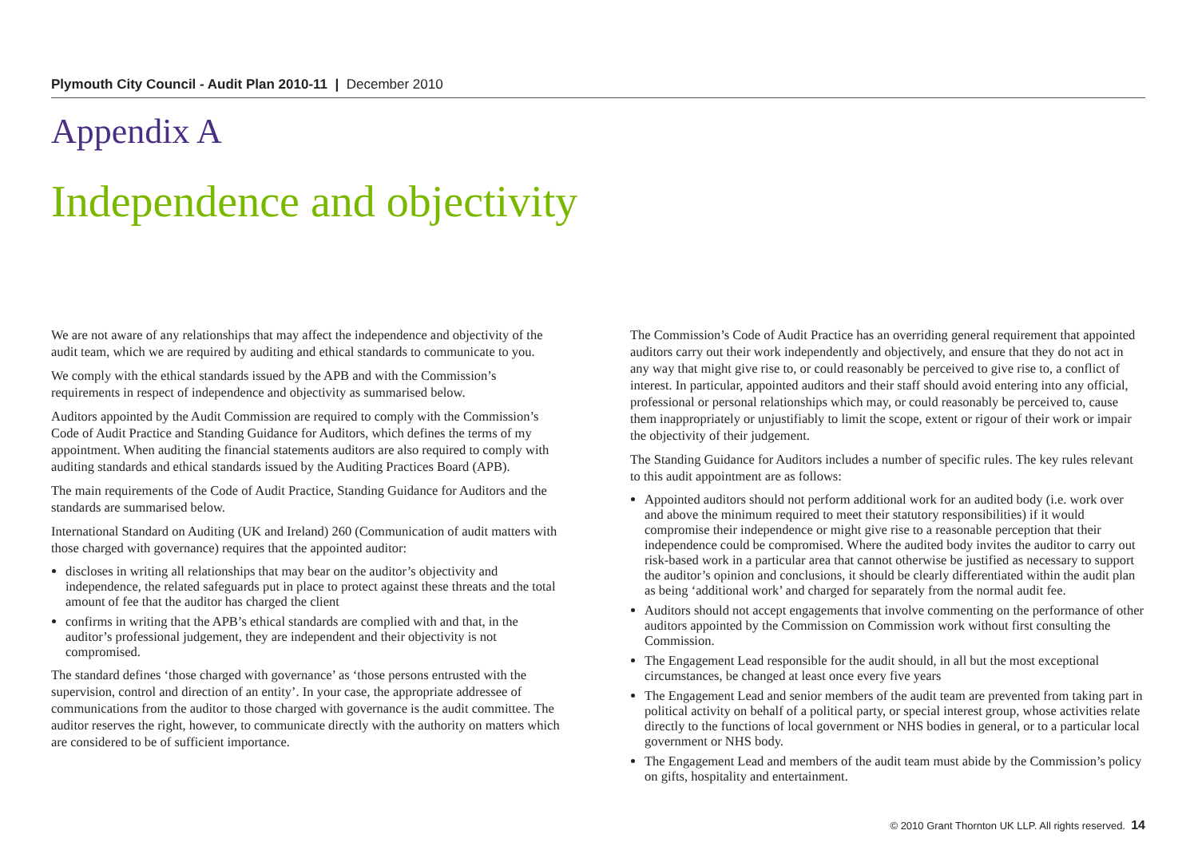Plymouth City Council - Audit Plan 2010-11 | December 2010
Appendix A
Independence and objectivity
We are not aware of any relationships that may affect the independence and objectivity of the audit team, which we are required by auditing and ethical standards to communicate to you.
We comply with the ethical standards issued by the APB and with the Commission’s requirements in respect of independence and objectivity as summarised below.
Auditors appointed by the Audit Commission are required to comply with the Commission’s Code of Audit Practice and Standing Guidance for Auditors, which defines the terms of my appointment. When auditing the financial statements auditors are also required to comply with auditing standards and ethical standards issued by the Auditing Practices Board (APB).
The main requirements of the Code of Audit Practice, Standing Guidance for Auditors and the standards are summarised below.
International Standard on Auditing (UK and Ireland) 260 (Communication of audit matters with those charged with governance) requires that the appointed auditor:
discloses in writing all relationships that may bear on the auditor’s objectivity and independence, the related safeguards put in place to protect against these threats and the total amount of fee that the auditor has charged the client
confirms in writing that the APB’s ethical standards are complied with and that, in the auditor’s professional judgement, they are independent and their objectivity is not compromised.
The standard defines ‘those charged with governance’ as ‘those persons entrusted with the supervision, control and direction of an entity’. In your case, the appropriate addressee of communications from the auditor to those charged with governance is the audit committee. The auditor reserves the right, however, to communicate directly with the authority on matters which are considered to be of sufficient importance.
The Commission’s Code of Audit Practice has an overriding general requirement that appointed auditors carry out their work independently and objectively, and ensure that they do not act in any way that might give rise to, or could reasonably be perceived to give rise to, a conflict of interest. In particular, appointed auditors and their staff should avoid entering into any official, professional or personal relationships which may, or could reasonably be perceived to, cause them inappropriately or unjustifiably to limit the scope, extent or rigour of their work or impair the objectivity of their judgement.
The Standing Guidance for Auditors includes a number of specific rules. The key rules relevant to this audit appointment are as follows:
Appointed auditors should not perform additional work for an audited body (i.e. work over and above the minimum required to meet their statutory responsibilities) if it would compromise their independence or might give rise to a reasonable perception that their independence could be compromised. Where the audited body invites the auditor to carry out risk-based work in a particular area that cannot otherwise be justified as necessary to support the auditor’s opinion and conclusions, it should be clearly differentiated within the audit plan as being ‘additional work’ and charged for separately from the normal audit fee.
Auditors should not accept engagements that involve commenting on the performance of other auditors appointed by the Commission on Commission work without first consulting the Commission.
The Engagement Lead responsible for the audit should, in all but the most exceptional circumstances, be changed at least once every five years
The Engagement Lead and senior members of the audit team are prevented from taking part in political activity on behalf of a political party, or special interest group, whose activities relate directly to the functions of local government or NHS bodies in general, or to a particular local government or NHS body.
The Engagement Lead and members of the audit team must abide by the Commission’s policy on gifts, hospitality and entertainment.
© 2010 Grant Thornton UK LLP. All rights reserved. 14